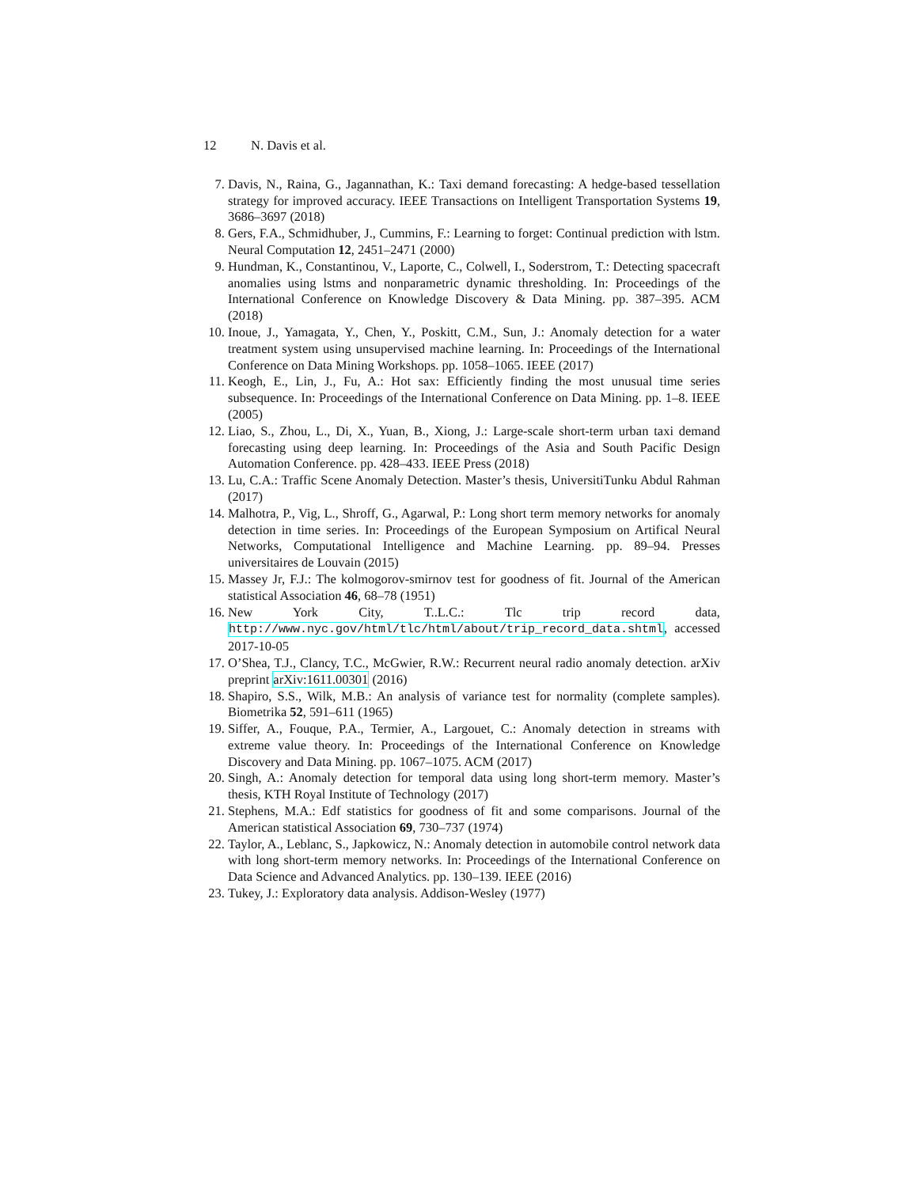12 N. Davis et al.
7. Davis, N., Raina, G., Jagannathan, K.: Taxi demand forecasting: A hedge-based tessellation strategy for improved accuracy. IEEE Transactions on Intelligent Transportation Systems 19, 3686–3697 (2018)
8. Gers, F.A., Schmidhuber, J., Cummins, F.: Learning to forget: Continual prediction with lstm. Neural Computation 12, 2451–2471 (2000)
9. Hundman, K., Constantinou, V., Laporte, C., Colwell, I., Soderstrom, T.: Detecting spacecraft anomalies using lstms and nonparametric dynamic thresholding. In: Proceedings of the International Conference on Knowledge Discovery & Data Mining. pp. 387–395. ACM (2018)
10. Inoue, J., Yamagata, Y., Chen, Y., Poskitt, C.M., Sun, J.: Anomaly detection for a water treatment system using unsupervised machine learning. In: Proceedings of the International Conference on Data Mining Workshops. pp. 1058–1065. IEEE (2017)
11. Keogh, E., Lin, J., Fu, A.: Hot sax: Efficiently finding the most unusual time series subsequence. In: Proceedings of the International Conference on Data Mining. pp. 1–8. IEEE (2005)
12. Liao, S., Zhou, L., Di, X., Yuan, B., Xiong, J.: Large-scale short-term urban taxi demand forecasting using deep learning. In: Proceedings of the Asia and South Pacific Design Automation Conference. pp. 428–433. IEEE Press (2018)
13. Lu, C.A.: Traffic Scene Anomaly Detection. Master’s thesis, UniversitiTunku Abdul Rahman (2017)
14. Malhotra, P., Vig, L., Shroff, G., Agarwal, P.: Long short term memory networks for anomaly detection in time series. In: Proceedings of the European Symposium on Artifical Neural Networks, Computational Intelligence and Machine Learning. pp. 89–94. Presses universitaires de Louvain (2015)
15. Massey Jr, F.J.: The kolmogorov-smirnov test for goodness of fit. Journal of the American statistical Association 46, 68–78 (1951)
16. New York City, T..L.C.: Tlc trip record data, http://www.nyc.gov/html/tlc/html/about/trip_record_data.shtml, accessed 2017-10-05
17. O’Shea, T.J., Clancy, T.C., McGwier, R.W.: Recurrent neural radio anomaly detection. arXiv preprint arXiv:1611.00301 (2016)
18. Shapiro, S.S., Wilk, M.B.: An analysis of variance test for normality (complete samples). Biometrika 52, 591–611 (1965)
19. Siffer, A., Fouque, P.A., Termier, A., Largouet, C.: Anomaly detection in streams with extreme value theory. In: Proceedings of the International Conference on Knowledge Discovery and Data Mining. pp. 1067–1075. ACM (2017)
20. Singh, A.: Anomaly detection for temporal data using long short-term memory. Master’s thesis, KTH Royal Institute of Technology (2017)
21. Stephens, M.A.: Edf statistics for goodness of fit and some comparisons. Journal of the American statistical Association 69, 730–737 (1974)
22. Taylor, A., Leblanc, S., Japkowicz, N.: Anomaly detection in automobile control network data with long short-term memory networks. In: Proceedings of the International Conference on Data Science and Advanced Analytics. pp. 130–139. IEEE (2016)
23. Tukey, J.: Exploratory data analysis. Addison-Wesley (1977)